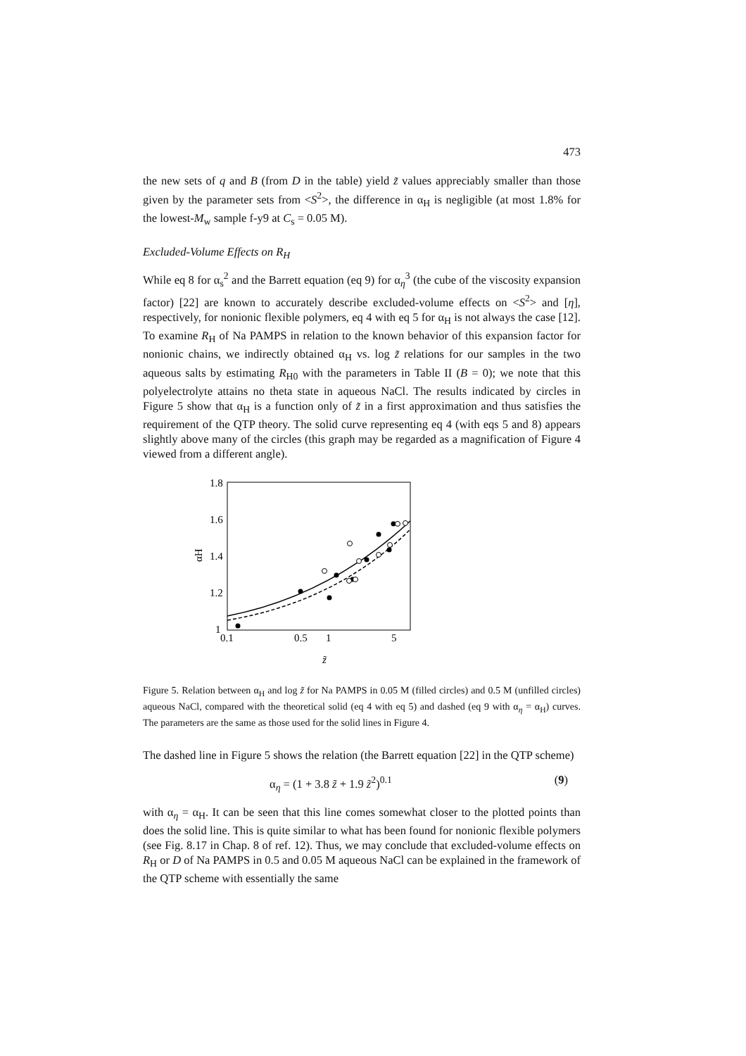473
the new sets of q and B (from D in the table) yield z̃ values appreciably smaller than those given by the parameter sets from <S<sup>2</sup>>, the difference in α<sub>H</sub> is negligible (at most 1.8% for the lowest-M<sub>w</sub> sample f-y9 at C<sub>s</sub> = 0.05 M).
Excluded-Volume Effects on R<sub>H</sub>
While eq 8 for α<sub>s</sub><sup>2</sup> and the Barrett equation (eq 9) for α<sub>η</sub><sup>3</sup> (the cube of the viscosity expansion factor) [22] are known to accurately describe excluded-volume effects on <S<sup>2</sup>> and [η], respectively, for nonionic flexible polymers, eq 4 with eq 5 for α<sub>H</sub> is not always the case [12]. To examine R<sub>H</sub> of Na PAMPS in relation to the known behavior of this expansion factor for nonionic chains, we indirectly obtained α<sub>H</sub> vs. log z̃ relations for our samples in the two aqueous salts by estimating R<sub>H0</sub> with the parameters in Table II (B = 0); we note that this polyelectrolyte attains no theta state in aqueous NaCl. The results indicated by circles in Figure 5 show that α<sub>H</sub> is a function only of z̃ in a first approximation and thus satisfies the requirement of the QTP theory. The solid curve representing eq 4 (with eqs 5 and 8) appears slightly above many of the circles (this graph may be regarded as a magnification of Figure 4 viewed from a different angle).
1.8
1.6
1.4
1.2
1
0.1
0.5
1
5
αH
z̃
Figure 5. Relation between α<sub>H</sub> and log z̃ for Na PAMPS in 0.05 M (filled circles) and 0.5 M (unfilled circles) aqueous NaCl, compared with the theoretical solid (eq 4 with eq 5) and dashed (eq 9 with α<sub>η</sub> = α<sub>H</sub>) curves. The parameters are the same as those used for the solid lines in Figure 4.
The dashed line in Figure 5 shows the relation (the Barrett equation [22] in the QTP scheme)
α<sub>η</sub> = (1 + 3.8 z̃ + 1.9 z̃<sup>2</sup>)<sup>0.1</sup> (9)
with α<sub>η</sub> = α<sub>H</sub>. It can be seen that this line comes somewhat closer to the plotted points than does the solid line. This is quite similar to what has been found for nonionic flexible polymers (see Fig. 8.17 in Chap. 8 of ref. 12). Thus, we may conclude that excluded-volume effects on R<sub>H</sub> or D of Na PAMPS in 0.5 and 0.05 M aqueous NaCl can be explained in the framework of the QTP scheme with essentially the same